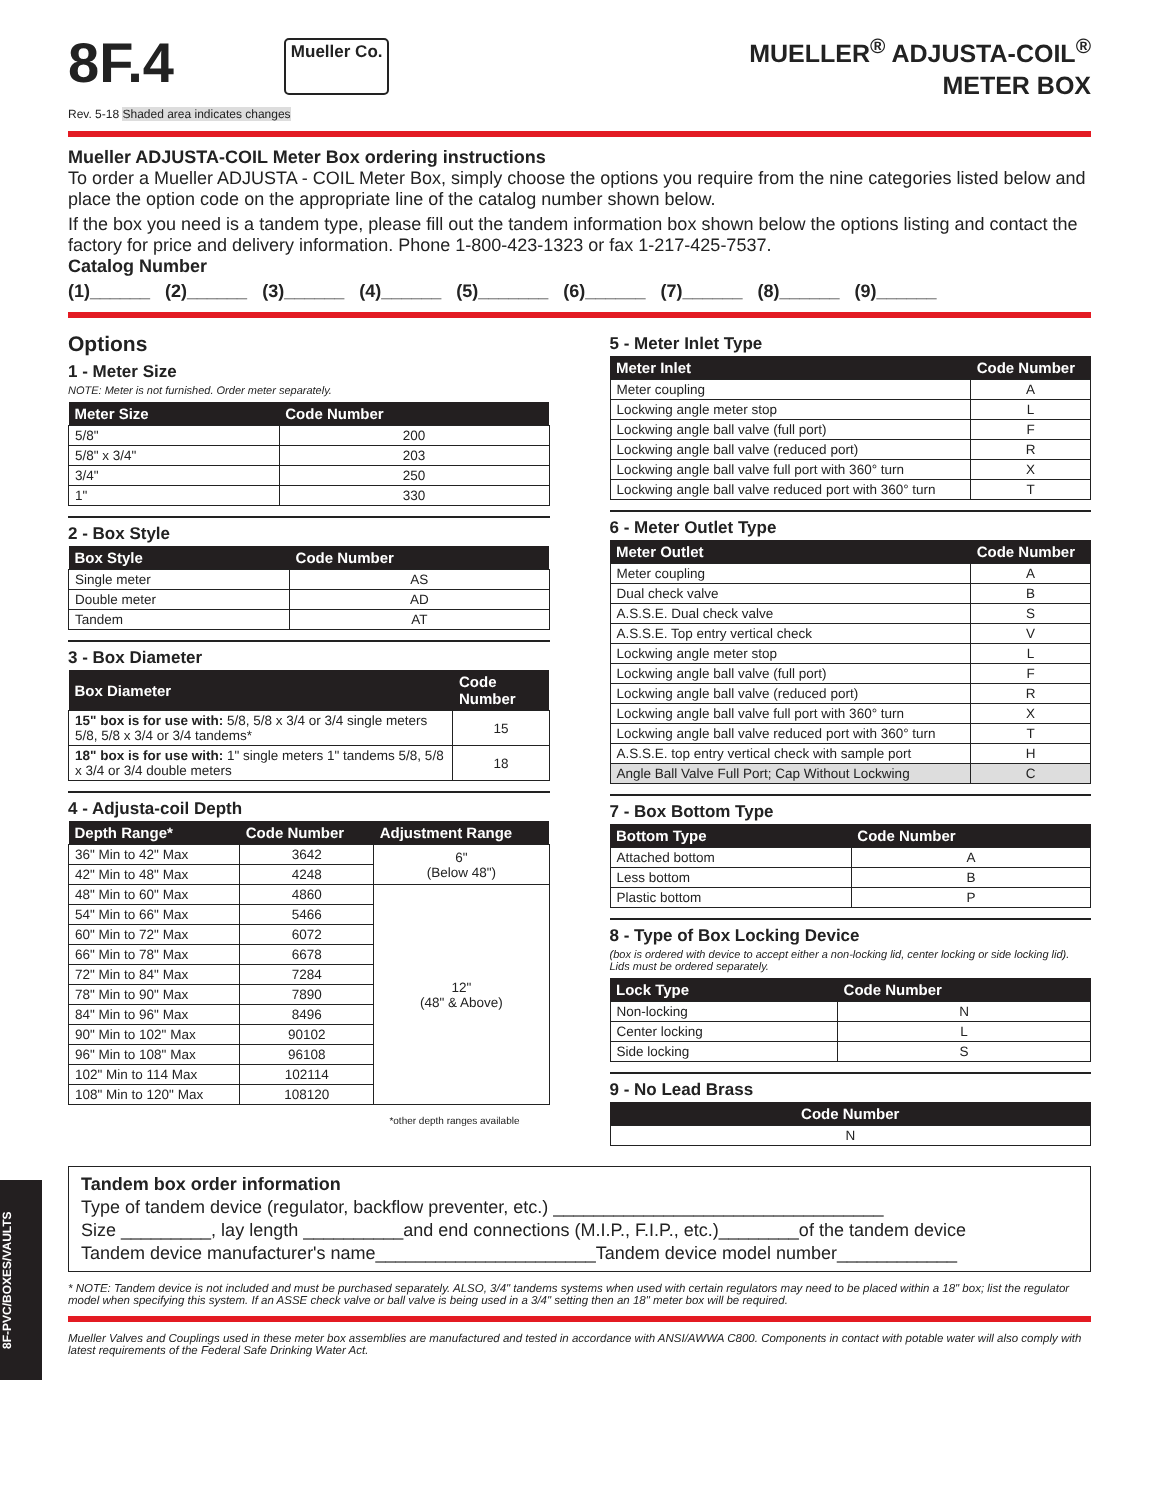8F-PVC/BOXES/VAULTS
8F.4
Mueller Co.
MUELLER<sup>®</sup> ADJUSTA-COIL<sup>®</sup>
METER BOX
Rev. 5-18 Shaded area indicates changes
Mueller ADJUSTA-COIL Meter Box ordering instructions
To order a Mueller ADJUSTA - COIL Meter Box, simply choose the options you require from the nine categories listed below and place the option code on the appropriate line of the catalog number shown below.
If the box you need is a tandem type, please fill out the tandem information box shown below the options listing and contact the factory for price and delivery information. Phone 1-800-423-1323 or fax 1-217-425-7537.
Catalog Number
(1)______ (2)______ (3)______ (4)______ (5)_______ (6)______ (7)______ (8)______ (9)______
Options
1 - Meter Size
NOTE: Meter is not furnished. Order meter separately.
| Meter Size | Code Number |
| --- | --- |
| 5/8" | 200 |
| 5/8" x 3/4" | 203 |
| 3/4" | 250 |
| 1" | 330 |
2 - Box Style
| Box Style | Code Number |
| --- | --- |
| Single meter | AS |
| Double meter | AD |
| Tandem | AT |
3 - Box Diameter
| Box Diameter | Code Number |
| --- | --- |
| 15" box is for use with: 5/8, 5/8 x 3/4 or 3/4 single meters 5/8, 5/8 x 3/4 or 3/4 tandems* | 15 |
| 18" box is for use with: 1" single meters 1" tandems 5/8, 5/8 x 3/4 or 3/4 double meters | 18 |
4 - Adjusta-coil Depth
| Depth Range* | Code Number | Adjustment Range |
| --- | --- | --- |
| 36" Min to 42" Max | 3642 | 6" (Below 48") |
| 42" Min to 48" Max | 4248 | |
| 48" Min to 60" Max | 4860 | 12" (48" & Above) |
| 54" Min to 66" Max | 5466 | |
| 60" Min to 72" Max | 6072 | |
| 66" Min to 78" Max | 6678 | |
| 72" Min to 84" Max | 7284 | |
| 78" Min to 90" Max | 7890 | |
| 84" Min to 96" Max | 8496 | |
| 90" Min to 102" Max | 90102 | |
| 96" Min to 108" Max | 96108 | |
| 102" Min to 114 Max | 102114 | |
| 108" Min to 120" Max | 108120 | |
*other depth ranges available
5 - Meter Inlet Type
| Meter Inlet | Code Number |
| --- | --- |
| Meter coupling | A |
| Lockwing angle meter stop | L |
| Lockwing angle ball valve (full port) | F |
| Lockwing angle ball valve (reduced port) | R |
| Lockwing angle ball valve full port with 360° turn | X |
| Lockwing angle ball valve reduced port with 360° turn | T |
6 - Meter Outlet Type
| Meter Outlet | Code Number |
| --- | --- |
| Meter coupling | A |
| Dual check valve | B |
| A.S.S.E. Dual check valve | S |
| A.S.S.E. Top entry vertical check | V |
| Lockwing angle meter stop | L |
| Lockwing angle ball valve (full port) | F |
| Lockwing angle ball valve (reduced port) | R |
| Lockwing angle ball valve full port with 360° turn | X |
| Lockwing angle ball valve reduced port with 360° turn | T |
| A.S.S.E. top entry vertical check with sample port | H |
| Angle Ball Valve Full Port; Cap Without Lockwing | C |
7 - Box Bottom Type
| Bottom Type | Code Number |
| --- | --- |
| Attached bottom | A |
| Less bottom | B |
| Plastic bottom | P |
8 - Type of Box Locking Device
(box is ordered with device to accept either a non-locking lid, center locking or side locking lid). Lids must be ordered separately.
| Lock Type | Code Number |
| --- | --- |
| Non-locking | N |
| Center locking | L |
| Side locking | S |
9 - No Lead Brass
| Code Number |
| --- |
| N |
Tandem box order information
Type of tandem device (regulator, backflow preventer, etc.) _________________________________
Size _________, lay length __________and end connections (M.I.P., F.I.P., etc.)________of the tandem device
Tandem device manufacturer's name______________________Tandem device model number____________
* NOTE: Tandem device is not included and must be purchased separately. ALSO, 3/4" tandems systems when used with certain regulators may need to be placed within a 18" box; list the regulator model when specifying this system. If an ASSE check valve or ball valve is being used in a 3/4" setting then an 18" meter box will be required.
Mueller Valves and Couplings used in these meter box assemblies are manufactured and tested in accordance with ANSI/AWWA C800. Components in contact with potable water will also comply with latest requirements of the Federal Safe Drinking Water Act.